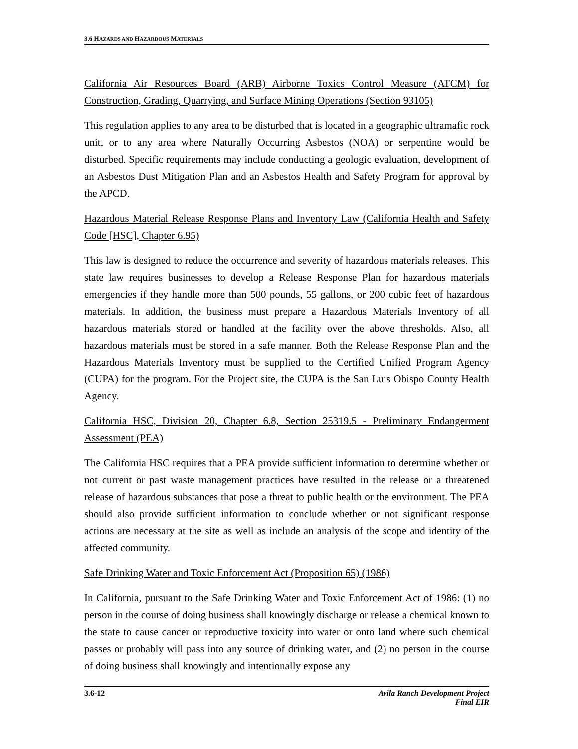3.6 HAZARDS AND HAZARDOUS MATERIALS
California Air Resources Board (ARB) Airborne Toxics Control Measure (ATCM) for Construction, Grading, Quarrying, and Surface Mining Operations (Section 93105)
This regulation applies to any area to be disturbed that is located in a geographic ultramafic rock unit, or to any area where Naturally Occurring Asbestos (NOA) or serpentine would be disturbed. Specific requirements may include conducting a geologic evaluation, development of an Asbestos Dust Mitigation Plan and an Asbestos Health and Safety Program for approval by the APCD.
Hazardous Material Release Response Plans and Inventory Law (California Health and Safety Code [HSC], Chapter 6.95)
This law is designed to reduce the occurrence and severity of hazardous materials releases. This state law requires businesses to develop a Release Response Plan for hazardous materials emergencies if they handle more than 500 pounds, 55 gallons, or 200 cubic feet of hazardous materials. In addition, the business must prepare a Hazardous Materials Inventory of all hazardous materials stored or handled at the facility over the above thresholds. Also, all hazardous materials must be stored in a safe manner. Both the Release Response Plan and the Hazardous Materials Inventory must be supplied to the Certified Unified Program Agency (CUPA) for the program. For the Project site, the CUPA is the San Luis Obispo County Health Agency.
California HSC, Division 20, Chapter 6.8, Section 25319.5 - Preliminary Endangerment Assessment (PEA)
The California HSC requires that a PEA provide sufficient information to determine whether or not current or past waste management practices have resulted in the release or a threatened release of hazardous substances that pose a threat to public health or the environment. The PEA should also provide sufficient information to conclude whether or not significant response actions are necessary at the site as well as include an analysis of the scope and identity of the affected community.
Safe Drinking Water and Toxic Enforcement Act (Proposition 65) (1986)
In California, pursuant to the Safe Drinking Water and Toxic Enforcement Act of 1986: (1) no person in the course of doing business shall knowingly discharge or release a chemical known to the state to cause cancer or reproductive toxicity into water or onto land where such chemical passes or probably will pass into any source of drinking water, and (2) no person in the course of doing business shall knowingly and intentionally expose any
3.6-12 Avila Ranch Development Project
Final EIR